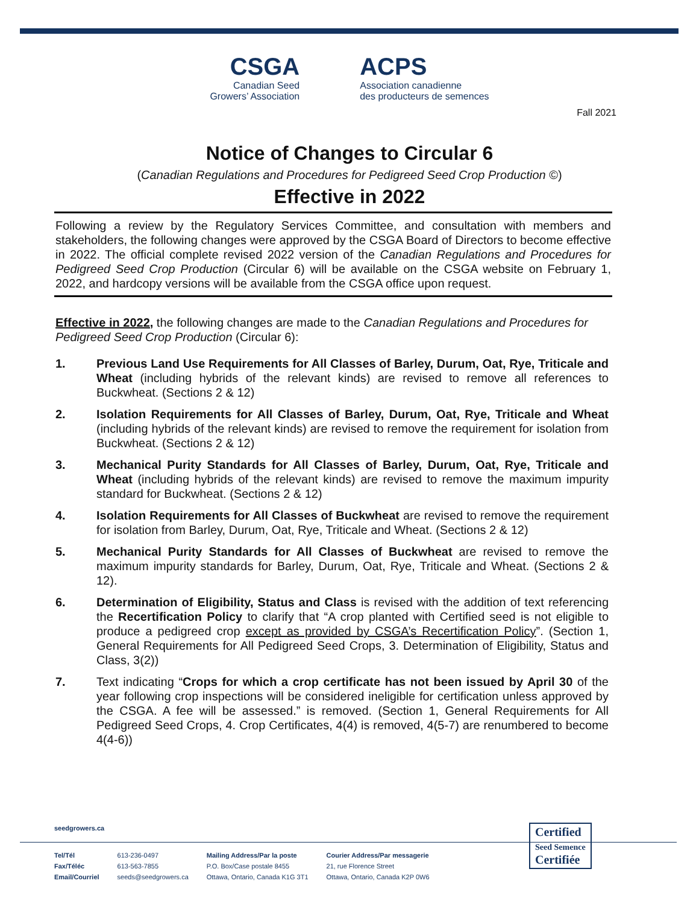CSGA
Canadian Seed
Growers’ Association
ACPS
Association canadienne
des producteurs de semences
Fall 2021
Notice of Changes to Circular 6
(Canadian Regulations and Procedures for Pedigreed Seed Crop Production ©)
Effective in 2022
Following a review by the Regulatory Services Committee, and consultation with members and stakeholders, the following changes were approved by the CSGA Board of Directors to become effective in 2022. The official complete revised 2022 version of the Canadian Regulations and Procedures for Pedigreed Seed Crop Production (Circular 6) will be available on the CSGA website on February 1, 2022, and hardcopy versions will be available from the CSGA office upon request.
Effective in 2022, the following changes are made to the Canadian Regulations and Procedures for Pedigreed Seed Crop Production (Circular 6):
1. Previous Land Use Requirements for All Classes of Barley, Durum, Oat, Rye, Triticale and Wheat (including hybrids of the relevant kinds) are revised to remove all references to Buckwheat. (Sections 2 & 12)
2. Isolation Requirements for All Classes of Barley, Durum, Oat, Rye, Triticale and Wheat (including hybrids of the relevant kinds) are revised to remove the requirement for isolation from Buckwheat. (Sections 2 & 12)
3. Mechanical Purity Standards for All Classes of Barley, Durum, Oat, Rye, Triticale and Wheat (including hybrids of the relevant kinds) are revised to remove the maximum impurity standard for Buckwheat. (Sections 2 & 12)
4. Isolation Requirements for All Classes of Buckwheat are revised to remove the requirement for isolation from Barley, Durum, Oat, Rye, Triticale and Wheat. (Sections 2 & 12)
5. Mechanical Purity Standards for All Classes of Buckwheat are revised to remove the maximum impurity standards for Barley, Durum, Oat, Rye, Triticale and Wheat. (Sections 2 & 12).
6. Determination of Eligibility, Status and Class is revised with the addition of text referencing the Recertification Policy to clarify that “A crop planted with Certified seed is not eligible to produce a pedigreed crop except as provided by CSGA’s Recertification Policy”. (Section 1, General Requirements for All Pedigreed Seed Crops, 3. Determination of Eligibility, Status and Class, 3(2))
7. Text indicating “Crops for which a crop certificate has not been issued by April 30 of the year following crop inspections will be considered ineligible for certification unless approved by the CSGA. A fee will be assessed.” is removed. (Section 1, General Requirements for All Pedigreed Seed Crops, 4. Crop Certificates, 4(4) is removed, 4(5-7) are renumbered to become 4(4-6))
seedgrowers.ca
Tel/Tél
Fax/Téléc
Email/Courriel
613-236-0497
613-563-7855
seeds@seedgrowers.ca
Mailing Address/Par la poste
P.O. Box/Case postale 8455
Ottawa, Ontario, Canada K1G 3T1
Courier Address/Par messagerie
21, rue Florence Street
Ottawa, Ontario, Canada K2P 0W6
Certified
Seed Semence
Certifiée